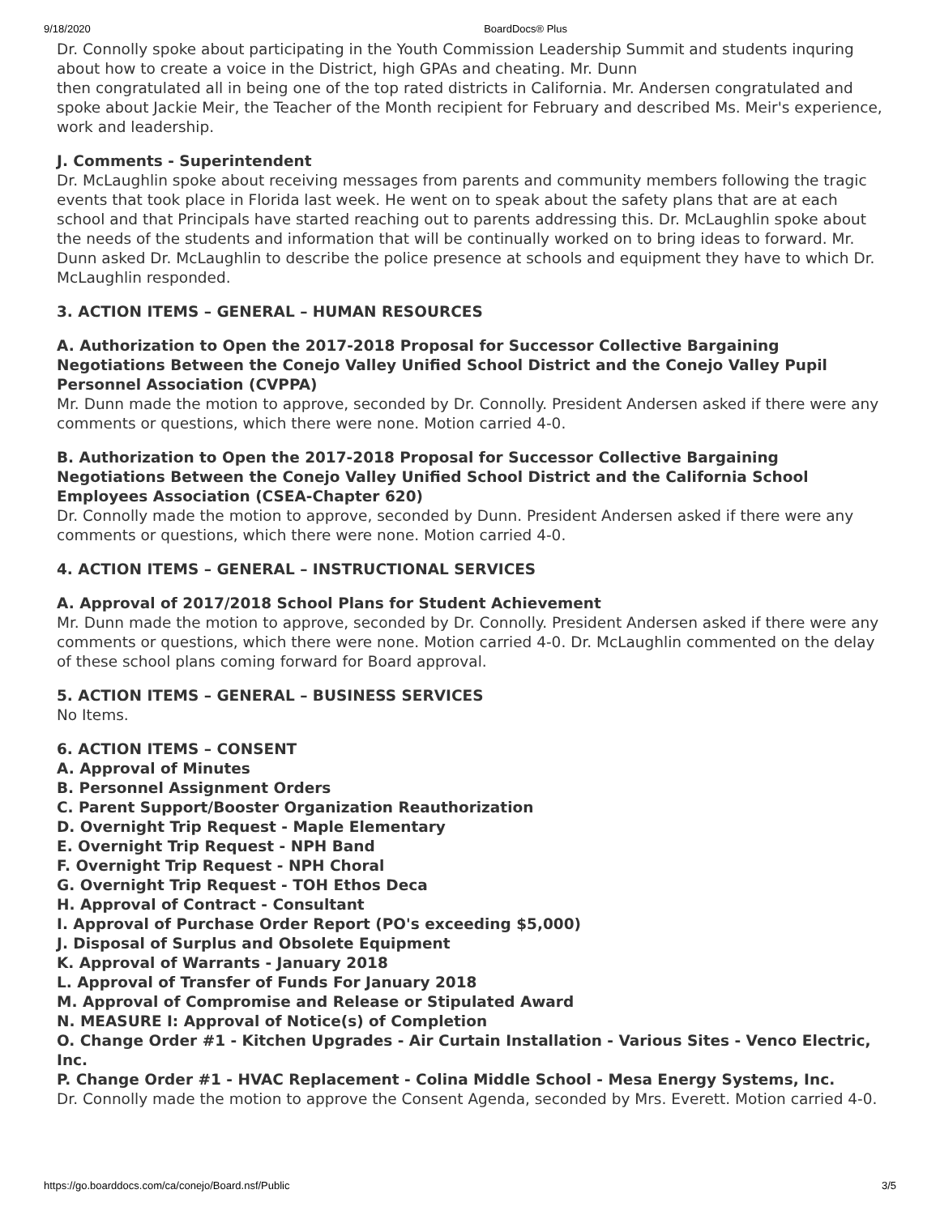9/18/2020 BoardDocs® Plus
Dr. Connolly spoke about participating in the Youth Commission Leadership Summit and students inquring about how to create a voice in the District, high GPAs and cheating. Mr. Dunn
then congratulated all in being one of the top rated districts in California. Mr. Andersen congratulated and spoke about Jackie Meir, the Teacher of the Month recipient for February and described Ms. Meir's experience, work and leadership.
J. Comments - Superintendent
Dr. McLaughlin spoke about receiving messages from parents and community members following the tragic events that took place in Florida last week. He went on to speak about the safety plans that are at each school and that Principals have started reaching out to parents addressing this. Dr. McLaughlin spoke about the needs of the students and information that will be continually worked on to bring ideas to forward. Mr. Dunn asked Dr. McLaughlin to describe the police presence at schools and equipment they have to which Dr. McLaughlin responded.
3. ACTION ITEMS – GENERAL – HUMAN RESOURCES
A. Authorization to Open the 2017-2018 Proposal for Successor Collective Bargaining Negotiations Between the Conejo Valley Unified School District and the Conejo Valley Pupil Personnel Association (CVPPA)
Mr. Dunn made the motion to approve, seconded by Dr. Connolly. President Andersen asked if there were any comments or questions, which there were none. Motion carried 4-0.
B. Authorization to Open the 2017-2018 Proposal for Successor Collective Bargaining Negotiations Between the Conejo Valley Unified School District and the California School Employees Association (CSEA-Chapter 620)
Dr. Connolly made the motion to approve, seconded by Dunn. President Andersen asked if there were any comments or questions, which there were none. Motion carried 4-0.
4. ACTION ITEMS – GENERAL – INSTRUCTIONAL SERVICES
A. Approval of 2017/2018 School Plans for Student Achievement
Mr. Dunn made the motion to approve, seconded by Dr. Connolly. President Andersen asked if there were any comments or questions, which there were none. Motion carried 4-0. Dr. McLaughlin commented on the delay of these school plans coming forward for Board approval.
5. ACTION ITEMS – GENERAL – BUSINESS SERVICES
No Items.
6. ACTION ITEMS – CONSENT
A. Approval of Minutes
B. Personnel Assignment Orders
C. Parent Support/Booster Organization Reauthorization
D. Overnight Trip Request - Maple Elementary
E. Overnight Trip Request - NPH Band
F. Overnight Trip Request - NPH Choral
G. Overnight Trip Request - TOH Ethos Deca
H. Approval of Contract - Consultant
I. Approval of Purchase Order Report (PO's exceeding $5,000)
J. Disposal of Surplus and Obsolete Equipment
K. Approval of Warrants - January 2018
L. Approval of Transfer of Funds For January 2018
M. Approval of Compromise and Release or Stipulated Award
N. MEASURE I: Approval of Notice(s) of Completion
O. Change Order #1 - Kitchen Upgrades - Air Curtain Installation - Various Sites - Venco Electric, Inc.
P. Change Order #1 - HVAC Replacement - Colina Middle School - Mesa Energy Systems, Inc.
Dr. Connolly made the motion to approve the Consent Agenda, seconded by Mrs. Everett. Motion carried 4-0.
https://go.boarddocs.com/ca/conejo/Board.nsf/Public 3/5